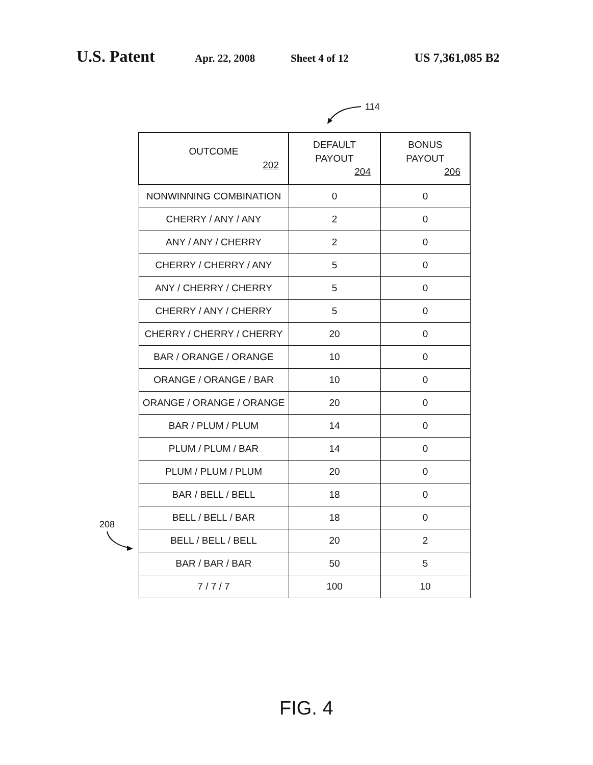U.S. Patent Apr. 22, 2008 Sheet 4 of 12 US 7,361,085 B2
114
| OUTCOME 202 | DEFAULT PAYOUT 204 | BONUS PAYOUT 206 |
| --- | --- | --- |
| NONWINNING COMBINATION | 0 | 0 |
| CHERRY / ANY / ANY | 2 | 0 |
| ANY / ANY / CHERRY | 2 | 0 |
| CHERRY / CHERRY / ANY | 5 | 0 |
| ANY / CHERRY / CHERRY | 5 | 0 |
| CHERRY / ANY / CHERRY | 5 | 0 |
| CHERRY / CHERRY / CHERRY | 20 | 0 |
| BAR / ORANGE / ORANGE | 10 | 0 |
| ORANGE / ORANGE / BAR | 10 | 0 |
| ORANGE / ORANGE / ORANGE | 20 | 0 |
| BAR / PLUM / PLUM | 14 | 0 |
| PLUM / PLUM / BAR | 14 | 0 |
| PLUM / PLUM / PLUM | 20 | 0 |
| BAR / BELL / BELL | 18 | 0 |
| BELL / BELL / BAR | 18 | 0 |
| BELL / BELL / BELL | 20 | 2 |
| BAR / BAR / BAR | 50 | 5 |
| 7 / 7 / 7 | 100 | 10 |
208
FIG. 4